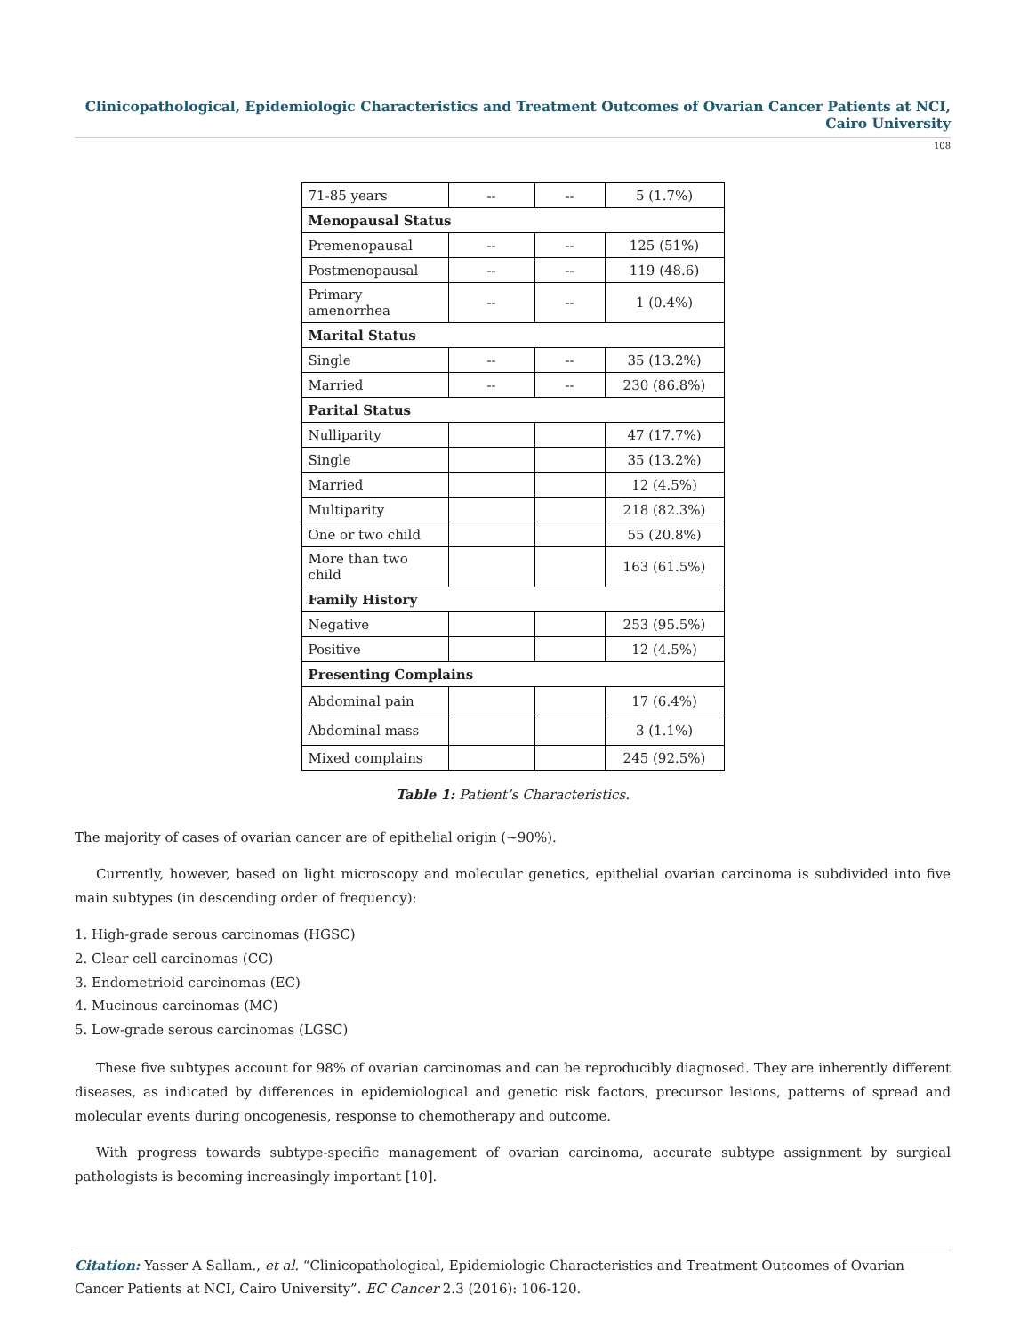Clinicopathological, Epidemiologic Characteristics and Treatment Outcomes of Ovarian Cancer Patients at NCI, Cairo University
108
| 71-85 years | -- | -- | 5 (1.7%) |
| Menopausal Status | | | |
| Premenopausal | -- | -- | 125 (51%) |
| Postmenopausal | -- | -- | 119 (48.6) |
| Primary amenorrhea | -- | -- | 1 (0.4%) |
| Marital Status | | | |
| Single | -- | -- | 35 (13.2%) |
| Married | -- | -- | 230 (86.8%) |
| Parital Status | | | |
| Nulliparity | | | 47 (17.7%) |
| Single | | | 35 (13.2%) |
| Married | | | 12 (4.5%) |
| Multiparity | | | 218 (82.3%) |
| One or two child | | | 55 (20.8%) |
| More than two child | | | 163 (61.5%) |
| Family History | | | |
| Negative | | | 253 (95.5%) |
| Positive | | | 12 (4.5%) |
| Presenting Complains | | | |
| Abdominal pain | | | 17 (6.4%) |
| Abdominal mass | | | 3 (1.1%) |
| Mixed complains | | | 245 (92.5%) |
Table 1: Patient’s Characteristics.
The majority of cases of ovarian cancer are of epithelial origin (~90%).
Currently, however, based on light microscopy and molecular genetics, epithelial ovarian carcinoma is subdivided into five main subtypes (in descending order of frequency):
1. High-grade serous carcinomas (HGSC)
2. Clear cell carcinomas (CC)
3. Endometrioid carcinomas (EC)
4. Mucinous carcinomas (MC)
5. Low-grade serous carcinomas (LGSC)
These five subtypes account for 98% of ovarian carcinomas and can be reproducibly diagnosed. They are inherently different diseases, as indicated by differences in epidemiological and genetic risk factors, precursor lesions, patterns of spread and molecular events during oncogenesis, response to chemotherapy and outcome.
With progress towards subtype-specific management of ovarian carcinoma, accurate subtype assignment by surgical pathologists is becoming increasingly important [10].
Citation: Yasser A Sallam., et al. “Clinicopathological, Epidemiologic Characteristics and Treatment Outcomes of Ovarian Cancer Patients at NCI, Cairo University”. EC Cancer 2.3 (2016): 106-120.